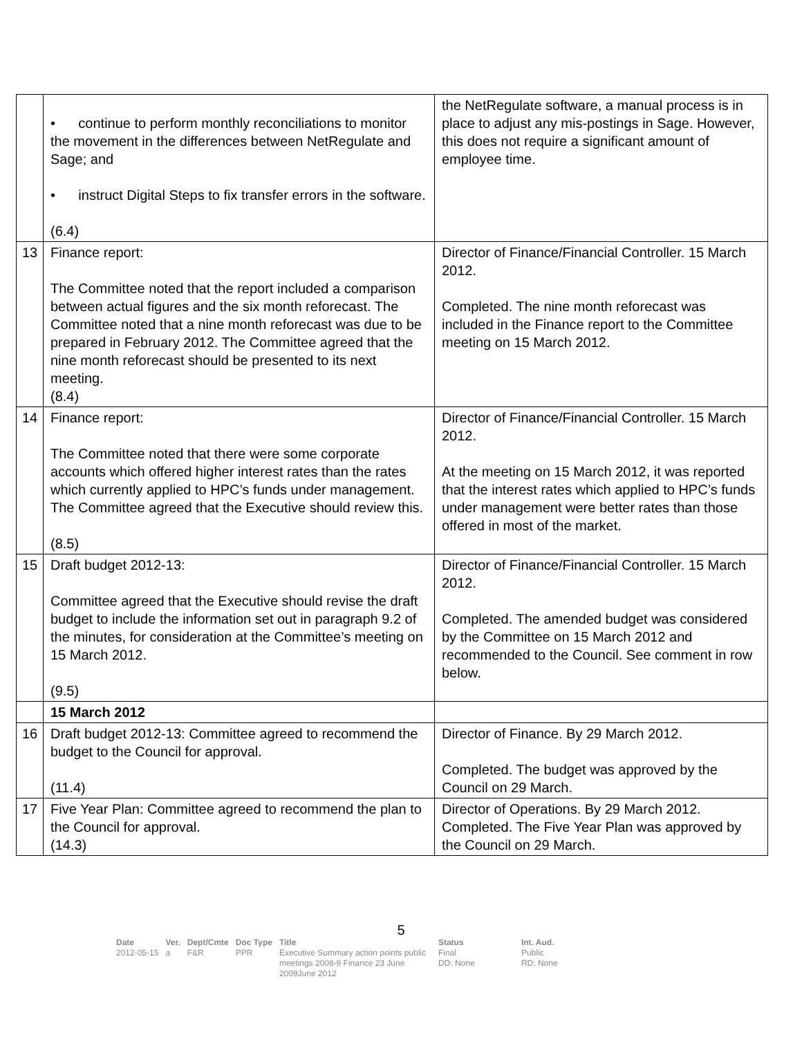| | • continue to perform monthly reconciliations to monitor the movement in the differences between NetRegulate and Sage; and • instruct Digital Steps to fix transfer errors in the software. (6.4) | the NetRegulate software, a manual process is in place to adjust any mis-postings in Sage. However, this does not require a significant amount of employee time. |
| 13 | Finance report: The Committee noted that the report included a comparison between actual figures and the six month reforecast. The Committee noted that a nine month reforecast was due to be prepared in February 2012. The Committee agreed that the nine month reforecast should be presented to its next meeting. (8.4) | Director of Finance/Financial Controller. 15 March 2012. Completed. The nine month reforecast was included in the Finance report to the Committee meeting on 15 March 2012. |
| 14 | Finance report: The Committee noted that there were some corporate accounts which offered higher interest rates than the rates which currently applied to HPC’s funds under management. The Committee agreed that the Executive should review this. (8.5) | Director of Finance/Financial Controller. 15 March 2012. At the meeting on 15 March 2012, it was reported that the interest rates which applied to HPC’s funds under management were better rates than those offered in most of the market. |
| 15 | Draft budget 2012-13: Committee agreed that the Executive should revise the draft budget to include the information set out in paragraph 9.2 of the minutes, for consideration at the Committee’s meeting on 15 March 2012. (9.5) | Director of Finance/Financial Controller. 15 March 2012. Completed. The amended budget was considered by the Committee on 15 March 2012 and recommended to the Council. See comment in row below. |
| | 15 March 2012 | |
| 16 | Draft budget 2012-13: Committee agreed to recommend the budget to the Council for approval. (11.4) | Director of Finance. By 29 March 2012. Completed. The budget was approved by the Council on 29 March. |
| 17 | Five Year Plan: Committee agreed to recommend the plan to the Council for approval. (14.3) | Director of Operations. By 29 March 2012. Completed. The Five Year Plan was approved by the Council on 29 March. |
5
| Date | Ver. | Dept/Cmte | Doc Type | Title | Status | Int. Aud. |
| --- | --- | --- | --- | --- | --- | --- |
| 2012-05-15 | a | F&R | PPR | Executive Summary action points public meetings 2008-9 Finance 23 June 2009June 2012 | Final DD: None | Public RD: None |